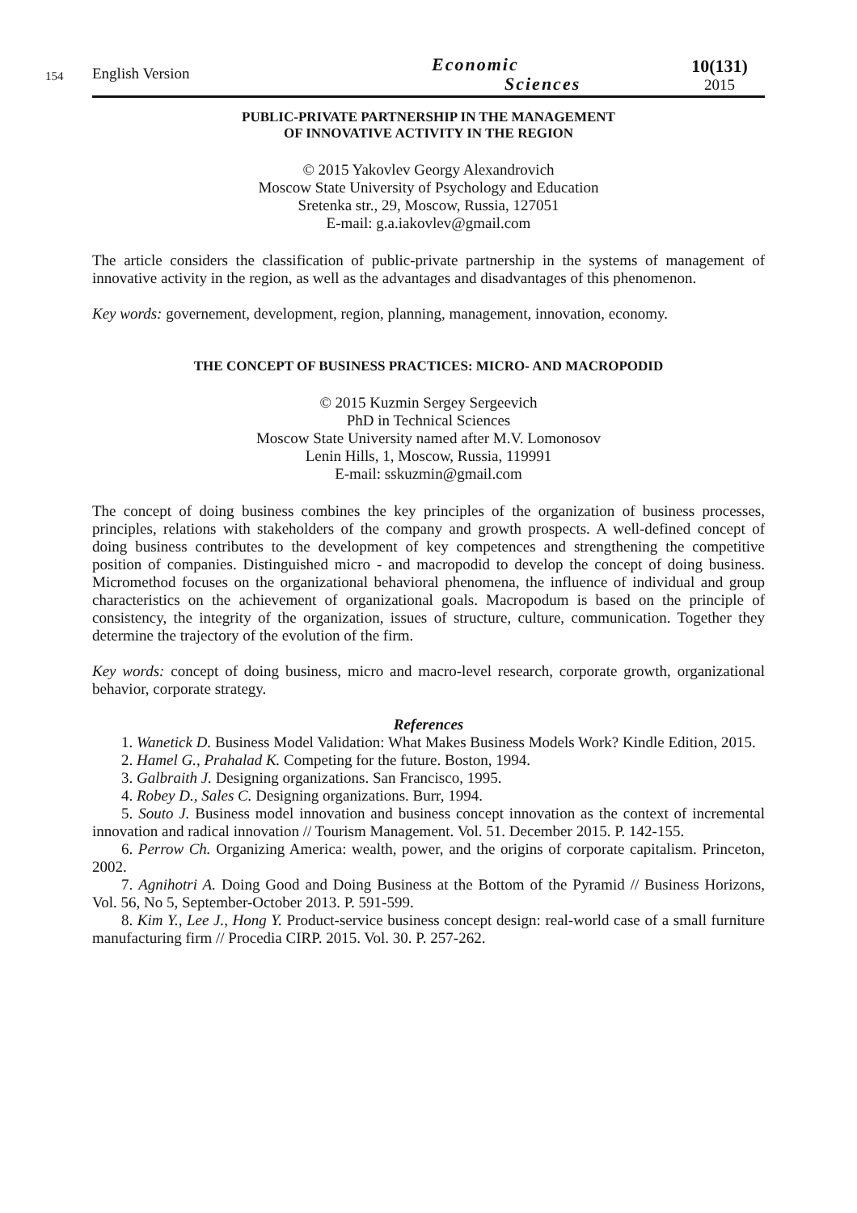154
English Version
Economic
Sciences
10(131)
2015
PUBLIC-PRIVATE PARTNERSHIP IN THE MANAGEMENT
OF INNOVATIVE ACTIVITY IN THE REGION
© 2015 Yakovlev Georgy Alexandrovich
Moscow State University of Psychology and Education
Sretenka str., 29, Moscow, Russia, 127051
E-mail: g.a.iakovlev@gmail.com
The article considers the classification of public-private partnership in the systems of management of innovative activity in the region, as well as the advantages and disadvantages of this phenomenon.
Key words: governement, development, region, planning, management, innovation, economy.
THE CONCEPT OF BUSINESS PRACTICES: MICRO- AND MACROPODID
© 2015 Kuzmin Sergey Sergeevich
PhD in Technical Sciences
Moscow State University named after M.V. Lomonosov
Lenin Hills, 1, Moscow, Russia, 119991
E-mail: sskuzmin@gmail.com
The concept of doing business combines the key principles of the organization of business processes, principles, relations with stakeholders of the company and growth prospects. A well-defined concept of doing business contributes to the development of key competences and strengthening the competitive position of companies. Distinguished micro - and macropodid to develop the concept of doing business. Micromethod focuses on the organizational behavioral phenomena, the influence of individual and group characteristics on the achievement of organizational goals. Macropodum is based on the principle of consistency, the integrity of the organization, issues of structure, culture, communication. Together they determine the trajectory of the evolution of the firm.
Key words: concept of doing business, micro and macro-level research, corporate growth, organizational behavior, corporate strategy.
References
1. Wanetick D. Business Model Validation: What Makes Business Models Work? Kindle Edition, 2015.
2. Hamel G., Prahalad K. Competing for the future. Boston, 1994.
3. Galbraith J. Designing organizations. San Francisco, 1995.
4. Robey D., Sales C. Designing organizations. Burr, 1994.
5. Souto J. Business model innovation and business concept innovation as the context of incremental innovation and radical innovation // Tourism Management. Vol. 51. December 2015. P. 142-155.
6. Perrow Ch. Organizing America: wealth, power, and the origins of corporate capitalism. Princeton, 2002.
7. Agnihotri A. Doing Good and Doing Business at the Bottom of the Pyramid // Business Horizons, Vol. 56, No 5, September-October 2013. P. 591-599.
8. Kim Y., Lee J., Hong Y. Product-service business concept design: real-world case of a small furniture manufacturing firm // Procedia CIRP. 2015. Vol. 30. P. 257-262.